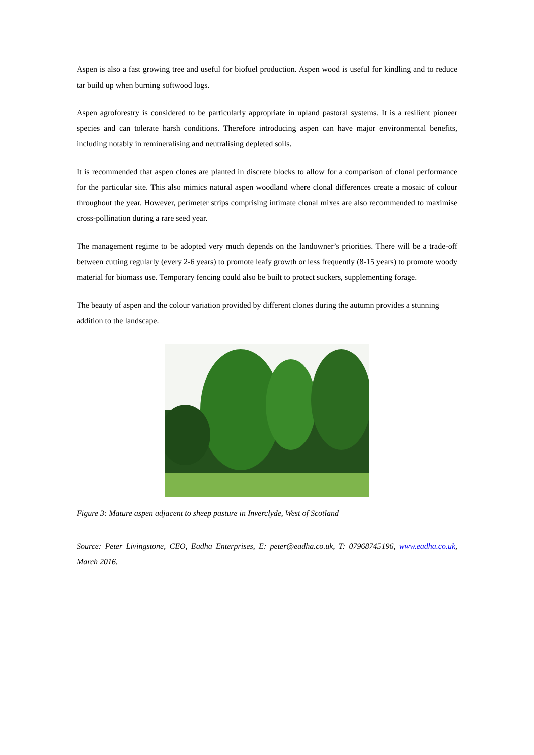Aspen is also a fast growing tree and useful for biofuel production. Aspen wood is useful for kindling and to reduce tar build up when burning softwood logs.
Aspen agroforestry is considered to be particularly appropriate in upland pastoral systems. It is a resilient pioneer species and can tolerate harsh conditions. Therefore introducing aspen can have major environmental benefits, including notably in remineralising and neutralising depleted soils.
It is recommended that aspen clones are planted in discrete blocks to allow for a comparison of clonal performance for the particular site. This also mimics natural aspen woodland where clonal differences create a mosaic of colour throughout the year. However, perimeter strips comprising intimate clonal mixes are also recommended to maximise cross-pollination during a rare seed year.
The management regime to be adopted very much depends on the landowner’s priorities. There will be a trade-off between cutting regularly (every 2-6 years) to promote leafy growth or less frequently (8-15 years) to promote woody material for biomass use. Temporary fencing could also be built to protect suckers, supplementing forage.
The beauty of aspen and the colour variation provided by different clones during the autumn provides a stunning addition to the landscape.
Figure 3: Mature aspen adjacent to sheep pasture in Inverclyde, West of Scotland
Source: Peter Livingstone, CEO, Eadha Enterprises, E: peter@eadha.co.uk, T: 07968745196, www.eadha.co.uk, March 2016.